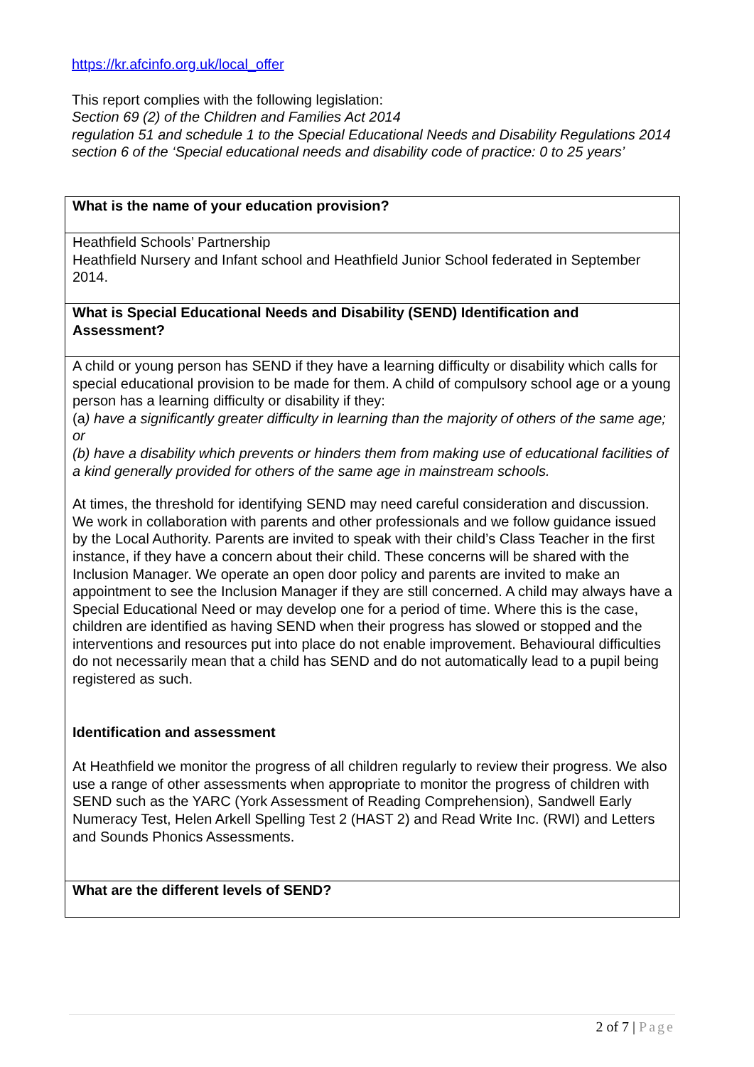https://kr.afcinfo.org.uk/local_offer
This report complies with the following legislation:
Section 69 (2) of the Children and Families Act 2014
regulation 51 and schedule 1 to the Special Educational Needs and Disability Regulations 2014
section 6 of the ‘Special educational needs and disability code of practice: 0 to 25 years’
| What is the name of your education provision? |
| Heathfield Schools’ Partnership Heathfield Nursery and Infant school and Heathfield Junior School federated in September 2014. |
| What is Special Educational Needs and Disability (SEND) Identification and Assessment? |
| A child or young person has SEND if they have a learning difficulty or disability which calls for special educational provision to be made for them. A child of compulsory school age or a young person has a learning difficulty or disability if they: (a ) have a significantly greater difficulty in learning than the majority of others of the same age; or (b) have a disability which prevents or hinders them from making use of educational facilities of a kind generally provided for others of the same age in mainstream schools. At times, the threshold for identifying SEND may need careful consideration and discussion. We work in collaboration with parents and other professionals and we follow guidance issued by the Local Authority. Parents are invited to speak with their child’s Class Teacher in the first instance, if they have a concern about their child. These concerns will be shared with the Inclusion Manager. We operate an open door policy and parents are invited to make an appointment to see the Inclusion Manager if they are still concerned. A child may always have a Special Educational Need or may develop one for a period of time. Where this is the case, children are identified as having SEND when their progress has slowed or stopped and the interventions and resources put into place do not enable improvement. Behavioural difficulties do not necessarily mean that a child has SEND and do not automatically lead to a pupil being registered as such. Identification and assessment At Heathfield we monitor the progress of all children regularly to review their progress. We also use a range of other assessments when appropriate to monitor the progress of children with SEND such as the YARC (York Assessment of Reading Comprehension), Sandwell Early Numeracy Test, Helen Arkell Spelling Test 2 (HAST 2) and Read Write Inc. (RWI) and Letters and Sounds Phonics Assessments. |
| What are the different levels of SEND? |
2 of 7 | Page